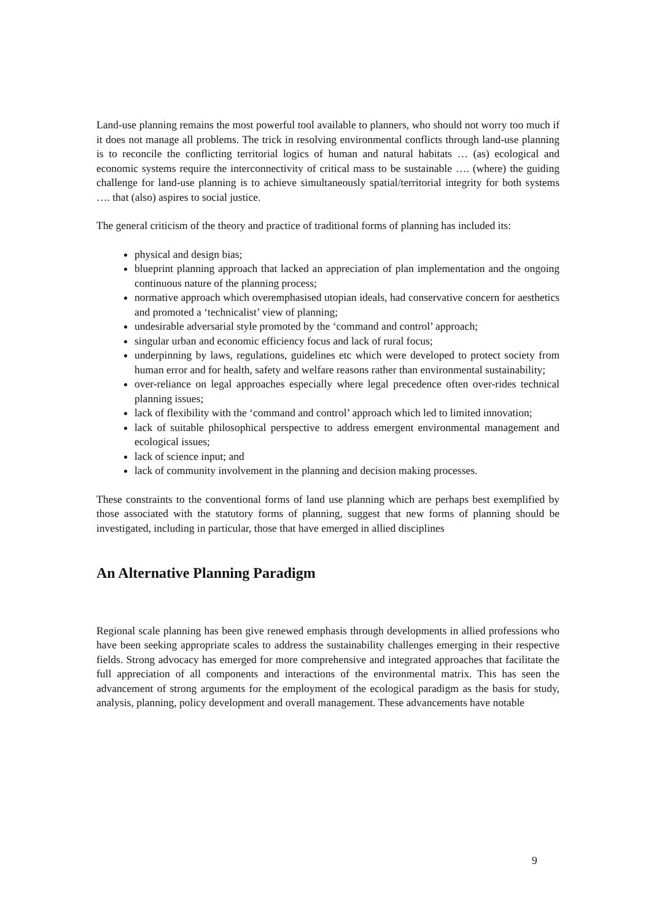Land-use planning remains the most powerful tool available to planners, who should not worry too much if it does not manage all problems. The trick in resolving environmental conflicts through land-use planning is to reconcile the conflicting territorial logics of human and natural habitats … (as) ecological and economic systems require the interconnectivity of critical mass to be sustainable …. (where) the guiding challenge for land-use planning is to achieve simultaneously spatial/territorial integrity for both systems …. that (also) aspires to social justice.
The general criticism of the theory and practice of traditional forms of planning has included its:
physical and design bias;
blueprint planning approach that lacked an appreciation of plan implementation and the ongoing continuous nature of the planning process;
normative approach which overemphasised utopian ideals, had conservative concern for aesthetics and promoted a ‘technicalist’ view of planning;
undesirable adversarial style promoted by the ‘command and control’ approach;
singular urban and economic efficiency focus and lack of rural focus;
underpinning by laws, regulations, guidelines etc which were developed to protect society from human error and for health, safety and welfare reasons rather than environmental sustainability;
over-reliance on legal approaches especially where legal precedence often over-rides technical planning issues;
lack of flexibility with the ‘command and control’ approach which led to limited innovation;
lack of suitable philosophical perspective to address emergent environmental management and ecological issues;
lack of science input; and
lack of community involvement in the planning and decision making processes.
These constraints to the conventional forms of land use planning which are perhaps best exemplified by those associated with the statutory forms of planning, suggest that new forms of planning should be investigated, including in particular, those that have emerged in allied disciplines
An Alternative Planning Paradigm
Regional scale planning has been give renewed emphasis through developments in allied professions who have been seeking appropriate scales to address the sustainability challenges emerging in their respective fields. Strong advocacy has emerged for more comprehensive and integrated approaches that facilitate the full appreciation of all components and interactions of the environmental matrix. This has seen the advancement of strong arguments for the employment of the ecological paradigm as the basis for study, analysis, planning, policy development and overall management. These advancements have notable
9